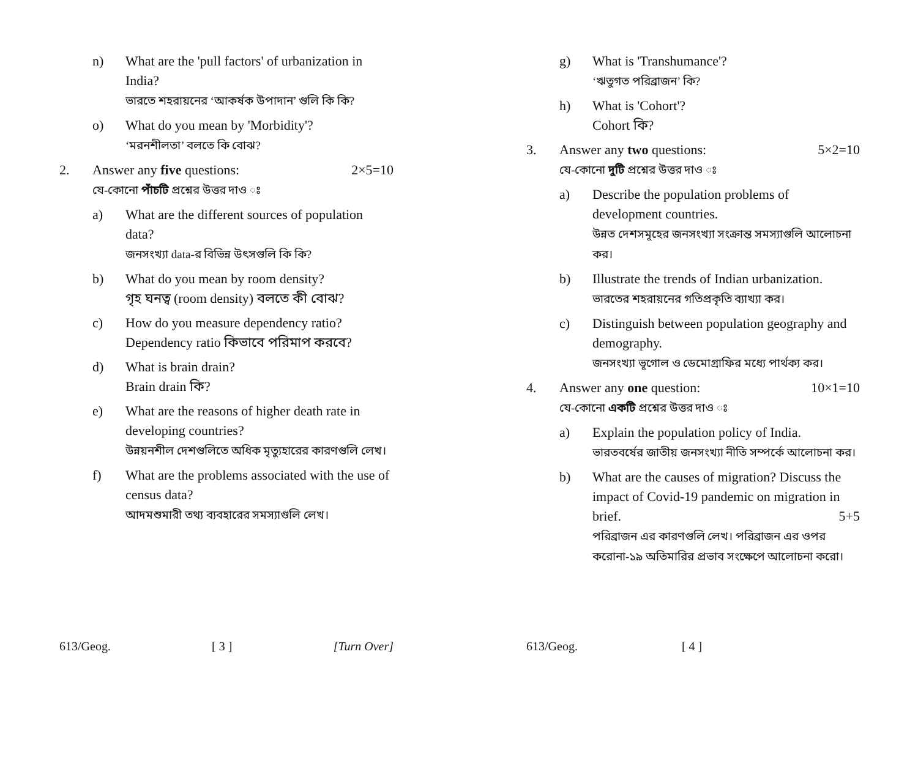n) What are the 'pull factors' of urbanization in India?
ভারতে শহরায়নের ‘আকর্ষক উপাদান’ গুলি কি কি?
o) What do you mean by 'Morbidity'?
‘মরনশীলতা’ বলতে কি বোঝ?
2. Answer any five questions: 2×5=10
যে-কোনো পাঁচটি প্রশ্নের উত্তর দাও ঃ
a) What are the different sources of population data?
জনসংখ্যা data-র বিভিন্ন উৎসগুলি কি কি?
b) What do you mean by room density?
গৃহ ঘনত্ব (room density) বলতে কী বোঝ?
c) How do you measure dependency ratio?
Dependency ratio কিভাবে পরিমাপ করবে?
d) What is brain drain?
Brain drain কি?
e) What are the reasons of higher death rate in developing countries?
উন্নয়নশীল দেশগুলিতে অধিক মৃত্যুহারের কারণগুলি লেখ।
f) What are the problems associated with the use of census data?
আদমশুমারী তথ্য ব্যবহারের সমস্যাগুলি লেখ।
613/Geog. [ 3 ] [Turn Over]
g) What is 'Transhumance'?
‘ঋতুগত পরিব্রাজন’ কি?
h) What is 'Cohort'?
Cohort কি?
3. Answer any two questions: 5×2=10
যে-কোনো দুটি প্রশ্নের উত্তর দাও ঃ
a) Describe the population problems of development countries.
উন্নত দেশসমূহের জনসংখ্যা সংক্রান্ত সমস্যাগুলি আলোচনা কর।
b) Illustrate the trends of Indian urbanization.
ভারতের শহরায়নের গতিপ্রকৃতি ব্যাখ্যা কর।
c) Distinguish between population geography and demography.
জনসংখ্যা ভূগোল ও ডেমোগ্রাফির মধ্যে পার্থক্য কর।
4. Answer any one question: 10×1=10
যে-কোনো একটি প্রশ্নের উত্তর দাও ঃ
a) Explain the population policy of India.
ভারতবর্ষের জাতীয় জনসংখ্যা নীতি সম্পর্কে আলোচনা কর।
b) What are the causes of migration? Discuss the impact of Covid-19 pandemic on migration in
brief. 5+5
পরিব্রাজন এর কারণগুলি লেখ। পরিব্রাজন এর ওপর করোনা-১৯ অতিমারির প্রভাব সংক্ষেপে আলোচনা করো।
613/Geog. [ 4 ]